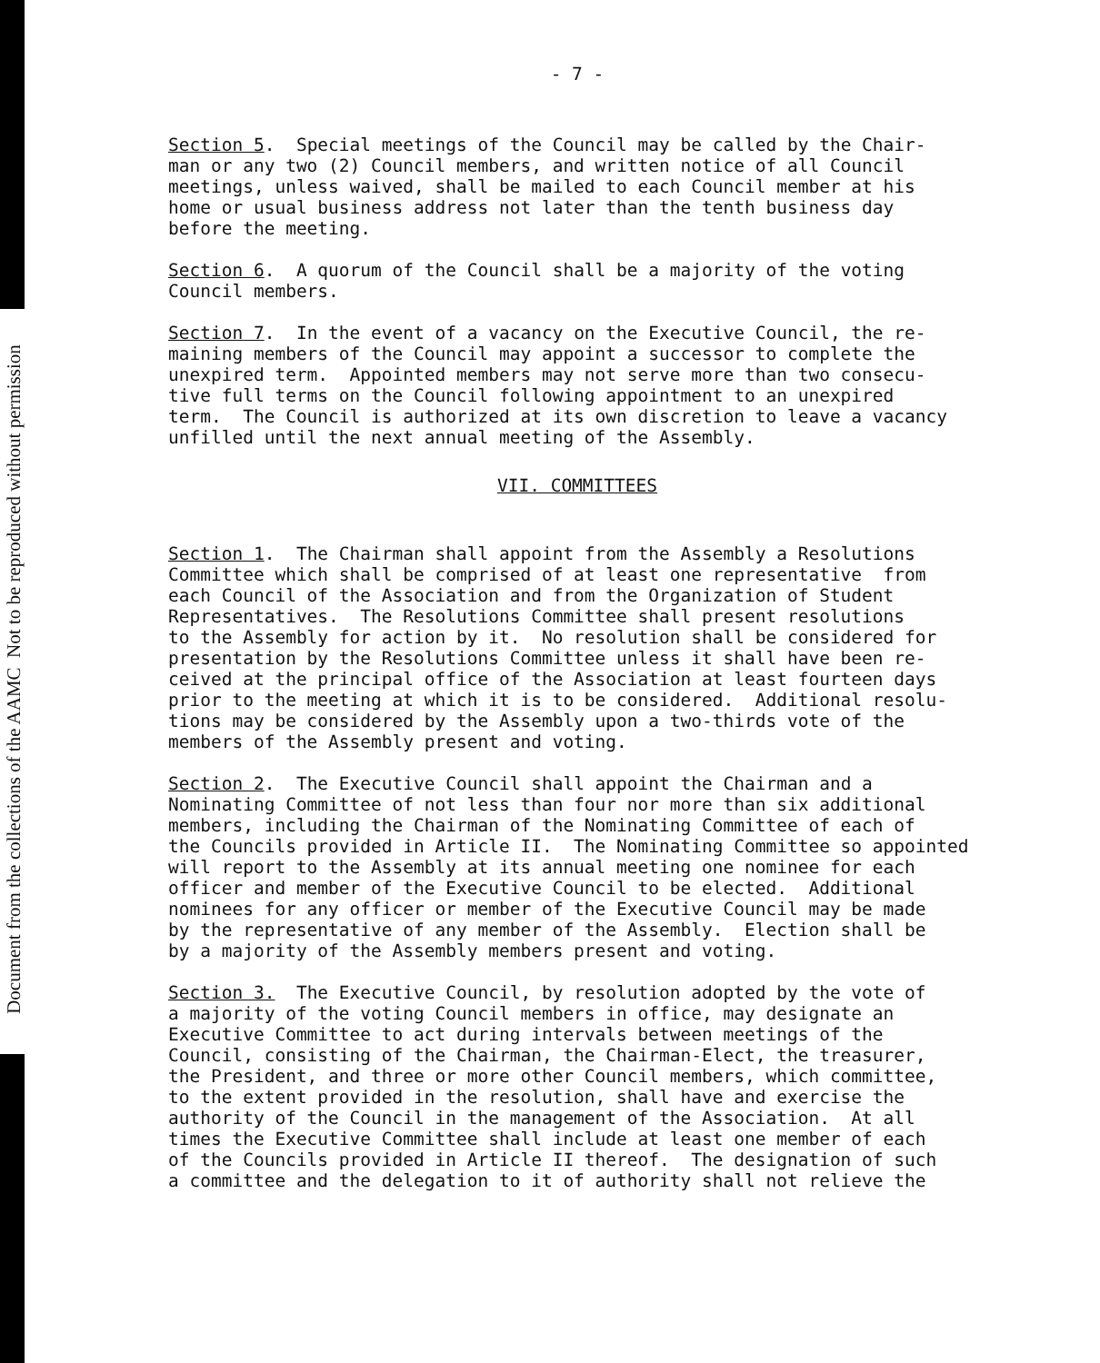Document from the collections of the AAMC Not to be reproduced without permission
- 7 -
Section 5. Special meetings of the Council may be called by the Chair- man or any two (2) Council members, and written notice of all Council meetings, unless waived, shall be mailed to each Council member at his home or usual business address not later than the tenth business day before the meeting.
Section 6. A quorum of the Council shall be a majority of the voting Council members.
Section 7. In the event of a vacancy on the Executive Council, the re- maining members of the Council may appoint a successor to complete the unexpired term. Appointed members may not serve more than two consecu- tive full terms on the Council following appointment to an unexpired term. The Council is authorized at its own discretion to leave a vacancy unfilled until the next annual meeting of the Assembly.
VII. COMMITTEES
Section 1. The Chairman shall appoint from the Assembly a Resolutions Committee which shall be comprised of at least one representative from each Council of the Association and from the Organization of Student Representatives. The Resolutions Committee shall present resolutions to the Assembly for action by it. No resolution shall be considered for presentation by the Resolutions Committee unless it shall have been re- ceived at the principal office of the Association at least fourteen days prior to the meeting at which it is to be considered. Additional resolu- tions may be considered by the Assembly upon a two-thirds vote of the members of the Assembly present and voting.
Section 2. The Executive Council shall appoint the Chairman and a Nominating Committee of not less than four nor more than six additional members, including the Chairman of the Nominating Committee of each of the Councils provided in Article II. The Nominating Committee so appointed will report to the Assembly at its annual meeting one nominee for each officer and member of the Executive Council to be elected. Additional nominees for any officer or member of the Executive Council may be made by the representative of any member of the Assembly. Election shall be by a majority of the Assembly members present and voting.
Section 3. The Executive Council, by resolution adopted by the vote of a majority of the voting Council members in office, may designate an Executive Committee to act during intervals between meetings of the Council, consisting of the Chairman, the Chairman-Elect, the treasurer, the President, and three or more other Council members, which committee, to the extent provided in the resolution, shall have and exercise the authority of the Council in the management of the Association. At all times the Executive Committee shall include at least one member of each of the Councils provided in Article II thereof. The designation of such a committee and the delegation to it of authority shall not relieve the